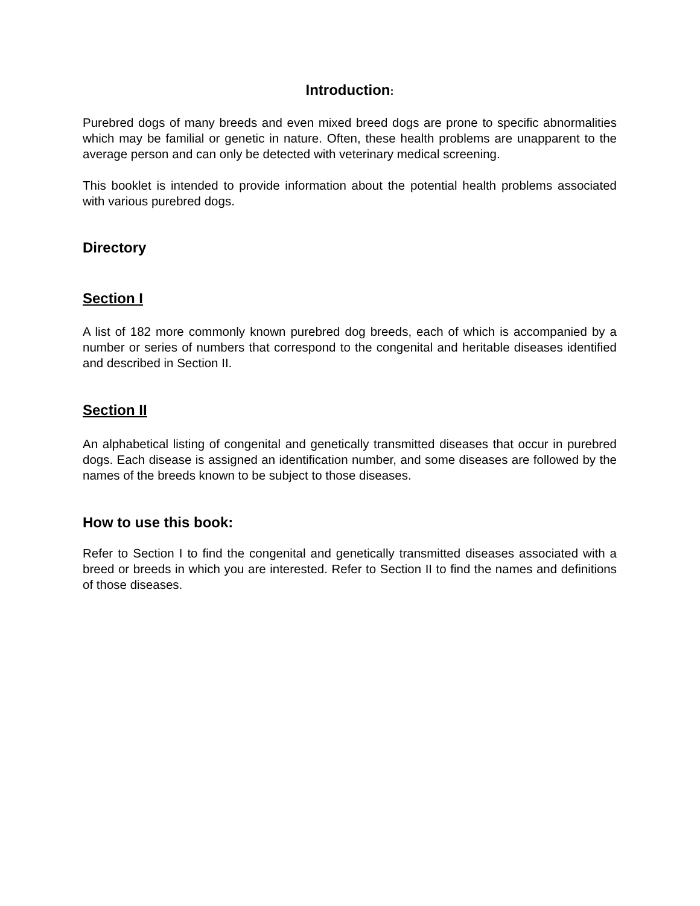Introduction:
Purebred dogs of many breeds and even mixed breed dogs are prone to specific abnormalities which may be familial or genetic in nature. Often, these health problems are unapparent to the average person and can only be detected with veterinary medical screening.
This booklet is intended to provide information about the potential health problems associated with various purebred dogs.
Directory
Section I
A list of 182 more commonly known purebred dog breeds, each of which is accompanied by a number or series of numbers that correspond to the congenital and heritable diseases identified and described in Section II.
Section II
An alphabetical listing of congenital and genetically transmitted diseases that occur in purebred dogs. Each disease is assigned an identification number, and some diseases are followed by the names of the breeds known to be subject to those diseases.
How to use this book:
Refer to Section I to find the congenital and genetically transmitted diseases associated with a breed or breeds in which you are interested. Refer to Section II to find the names and definitions of those diseases.